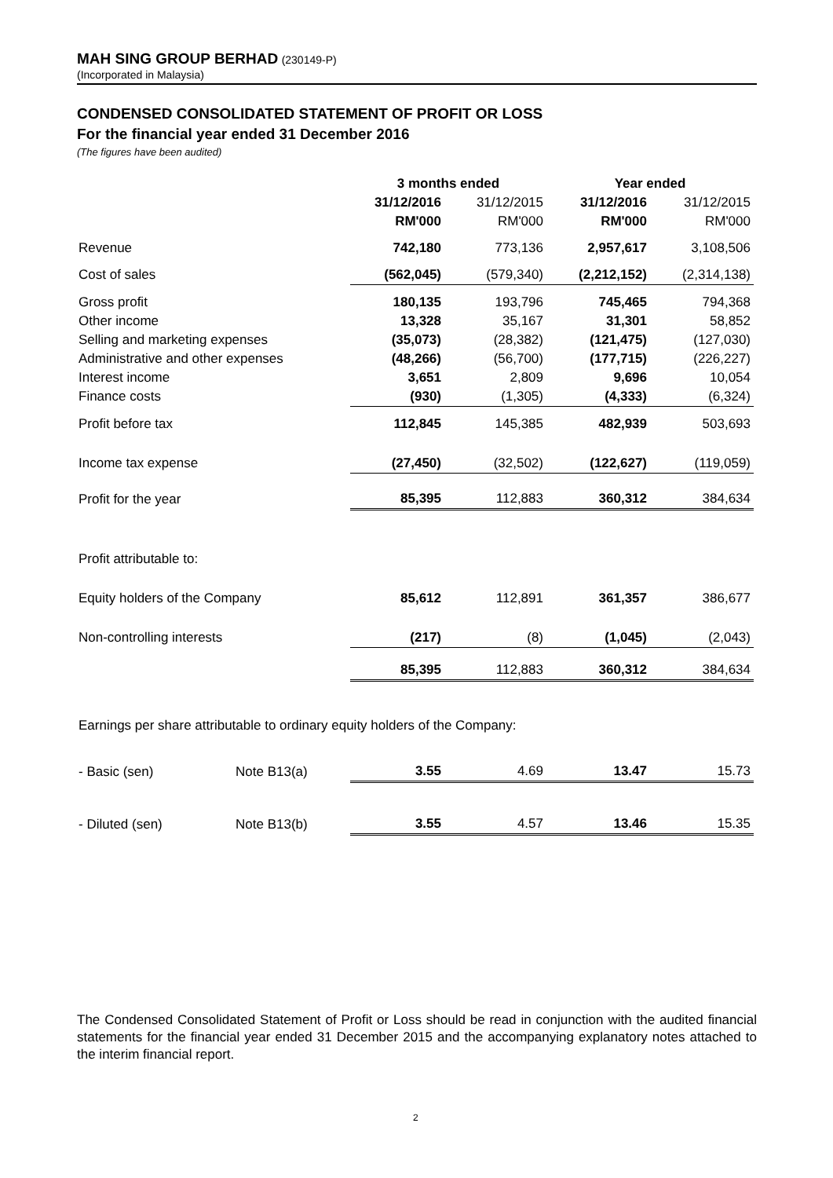MAH SING GROUP BERHAD (230149-P)
(Incorporated in Malaysia)
CONDENSED CONSOLIDATED STATEMENT OF PROFIT OR LOSS
For the financial year ended 31 December 2016
(The figures have been audited)
| | | 3 months ended | | Year ended | |
| | | 31/12/2016 | 31/12/2015 | 31/12/2016 | 31/12/2015 |
| | | RM'000 | RM'000 | RM'000 | RM'000 |
| Revenue | | 742,180 | 773,136 | 2,957,617 | 3,108,506 |
| Cost of sales | | (562,045) | (579,340) | (2,212,152) | (2,314,138) |
| Gross profit | | 180,135 | 193,796 | 745,465 | 794,368 |
| Other income | | 13,328 | 35,167 | 31,301 | 58,852 |
| Selling and marketing expenses | | (35,073) | (28,382) | (121,475) | (127,030) |
| Administrative and other expenses | | (48,266) | (56,700) | (177,715) | (226,227) |
| Interest income | | 3,651 | 2,809 | 9,696 | 10,054 |
| Finance costs | | (930) | (1,305) | (4,333) | (6,324) |
| Profit before tax | | 112,845 | 145,385 | 482,939 | 503,693 |
| Income tax expense | | (27,450) | (32,502) | (122,627) | (119,059) |
| Profit for the year | | 85,395 | 112,883 | 360,312 | 384,634 |
| Profit attributable to: | | | | | |
| Equity holders of the Company | | 85,612 | 112,891 | 361,357 | 386,677 |
| Non-controlling interests | | (217) | (8) | (1,045) | (2,043) |
| | | 85,395 | 112,883 | 360,312 | 384,634 |
| Earnings per share attributable to ordinary equity holders of the Company: | | | | | |
| - Basic (sen) | Note B13(a) | 3.55 | 4.69 | 13.47 | 15.73 |
| - Diluted (sen) | Note B13(b) | 3.55 | 4.57 | 13.46 | 15.35 |
The Condensed Consolidated Statement of Profit or Loss should be read in conjunction with the audited financial statements for the financial year ended 31 December 2015 and the accompanying explanatory notes attached to the interim financial report.
2